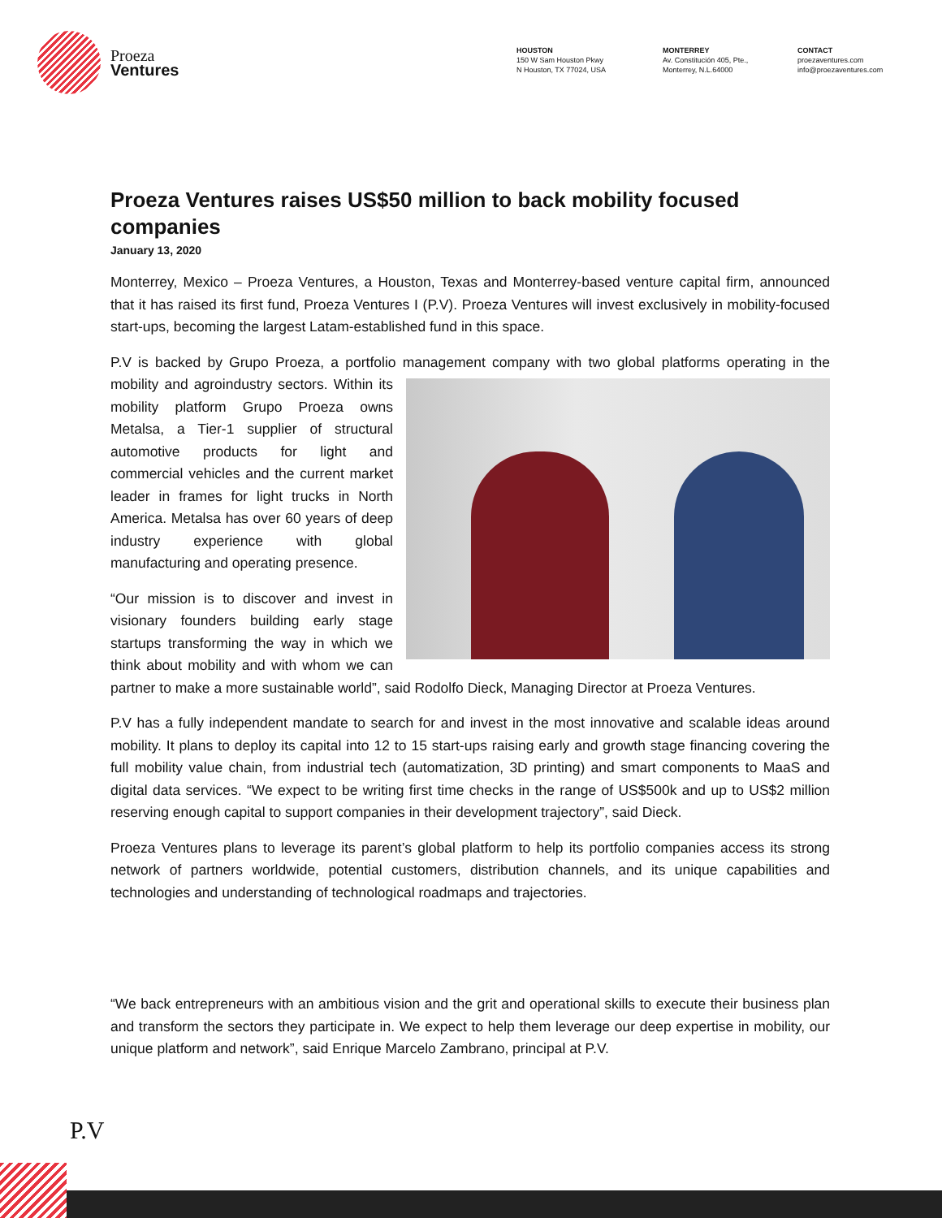Proeza
Ventures
HOUSTON
150 W Sam Houston Pkwy
N Houston, TX 77024, USA
MONTERREY
Av. Constitución 405, Pte.,
Monterrey, N.L.64000
CONTACT
proezaventures.com
info@proezaventures.com
Proeza Ventures raises US$50 million to back mobility focused companies
January 13, 2020
Monterrey, Mexico – Proeza Ventures, a Houston, Texas and Monterrey-based venture capital firm, announced that it has raised its first fund, Proeza Ventures I (P.V). Proeza Ventures will invest exclusively in mobility-focused start-ups, becoming the largest Latam-established fund in this space.
P.V is backed by Grupo Proeza, a portfolio management company with two global platforms operating in the mobility and agroindustry sectors. Within its mobility platform Grupo Proeza owns Metalsa, a Tier-1 supplier of structural automotive products for light and commercial vehicles and the current market leader in frames for light trucks in North America. Metalsa has over 60 years of deep industry experience with global manufacturing and operating presence.
“Our mission is to discover and invest in visionary founders building early stage startups transforming the way in which we think about mobility and with whom we can partner to make a more sustainable world”, said Rodolfo Dieck, Managing Director at Proeza Ventures.
P.V has a fully independent mandate to search for and invest in the most innovative and scalable ideas around mobility. It plans to deploy its capital into 12 to 15 start-ups raising early and growth stage financing covering the full mobility value chain, from industrial tech (automatization, 3D printing) and smart components to MaaS and digital data services. “We expect to be writing first time checks in the range of US$500k and up to US$2 million reserving enough capital to support companies in their development trajectory”, said Dieck.
Proeza Ventures plans to leverage its parent’s global platform to help its portfolio companies access its strong network of partners worldwide, potential customers, distribution channels, and its unique capabilities and technologies and understanding of technological roadmaps and trajectories.
“We back entrepreneurs with an ambitious vision and the grit and operational skills to execute their business plan and transform the sectors they participate in. We expect to help them leverage our deep expertise in mobility, our unique platform and network”, said Enrique Marcelo Zambrano, principal at P.V.
P.V